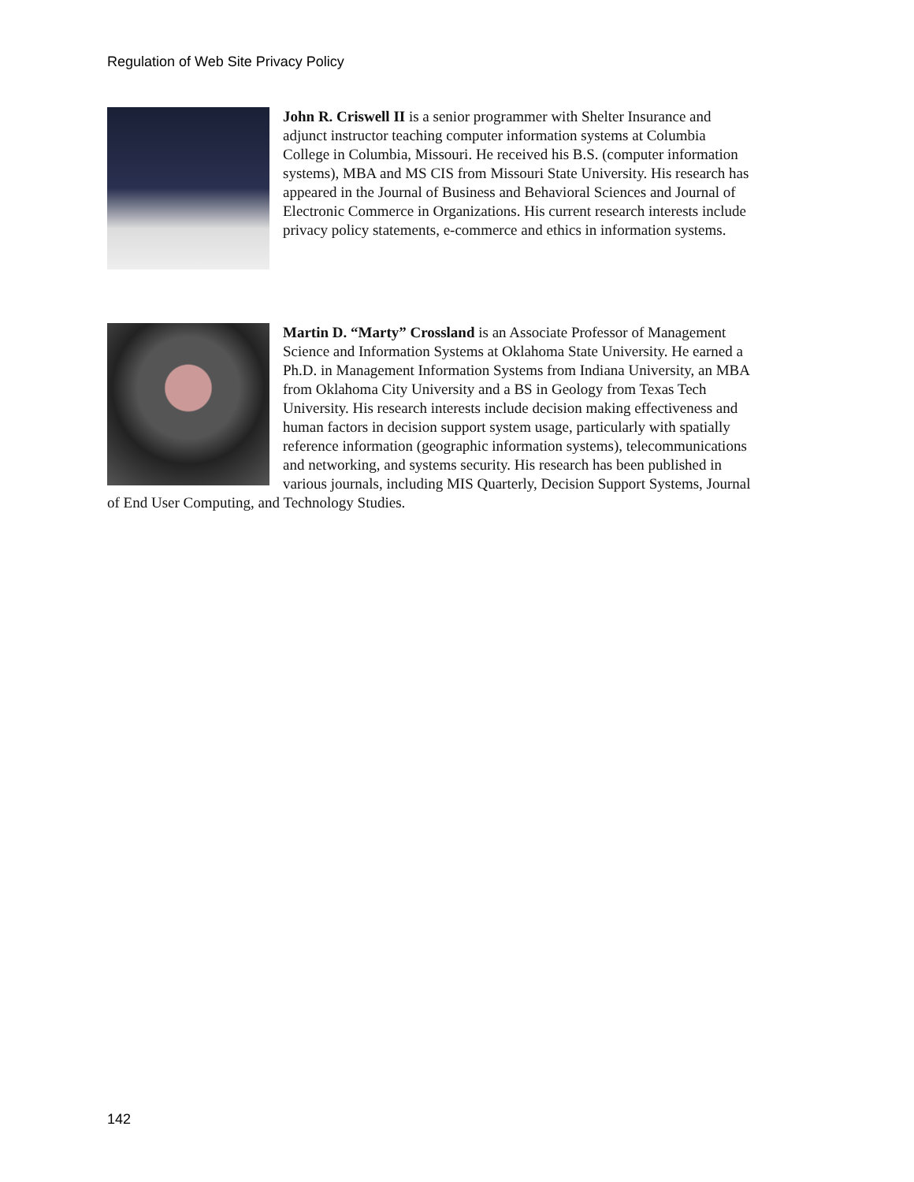Regulation of Web Site Privacy Policy
John R. Criswell II is a senior programmer with Shelter Insurance and adjunct instructor teaching computer information systems at Columbia College in Columbia, Missouri. He received his B.S. (computer information systems), MBA and MS CIS from Missouri State University. His research has appeared in the Journal of Business and Behavioral Sciences and Journal of Electronic Commerce in Organizations. His current research interests include privacy policy statements, e-commerce and ethics in information systems.
Martin D. “Marty” Crossland is an Associate Professor of Management Science and Information Systems at Oklahoma State University. He earned a Ph.D. in Management Information Systems from Indiana University, an MBA from Oklahoma City University and a BS in Geology from Texas Tech University. His research interests include decision making effectiveness and human factors in decision support system usage, particularly with spatially reference information (geographic information systems), telecommunications and networking, and systems security. His research has been published in various journals, including MIS Quarterly, Decision Support Systems, Journal of End User Computing, and Technology Studies.
142